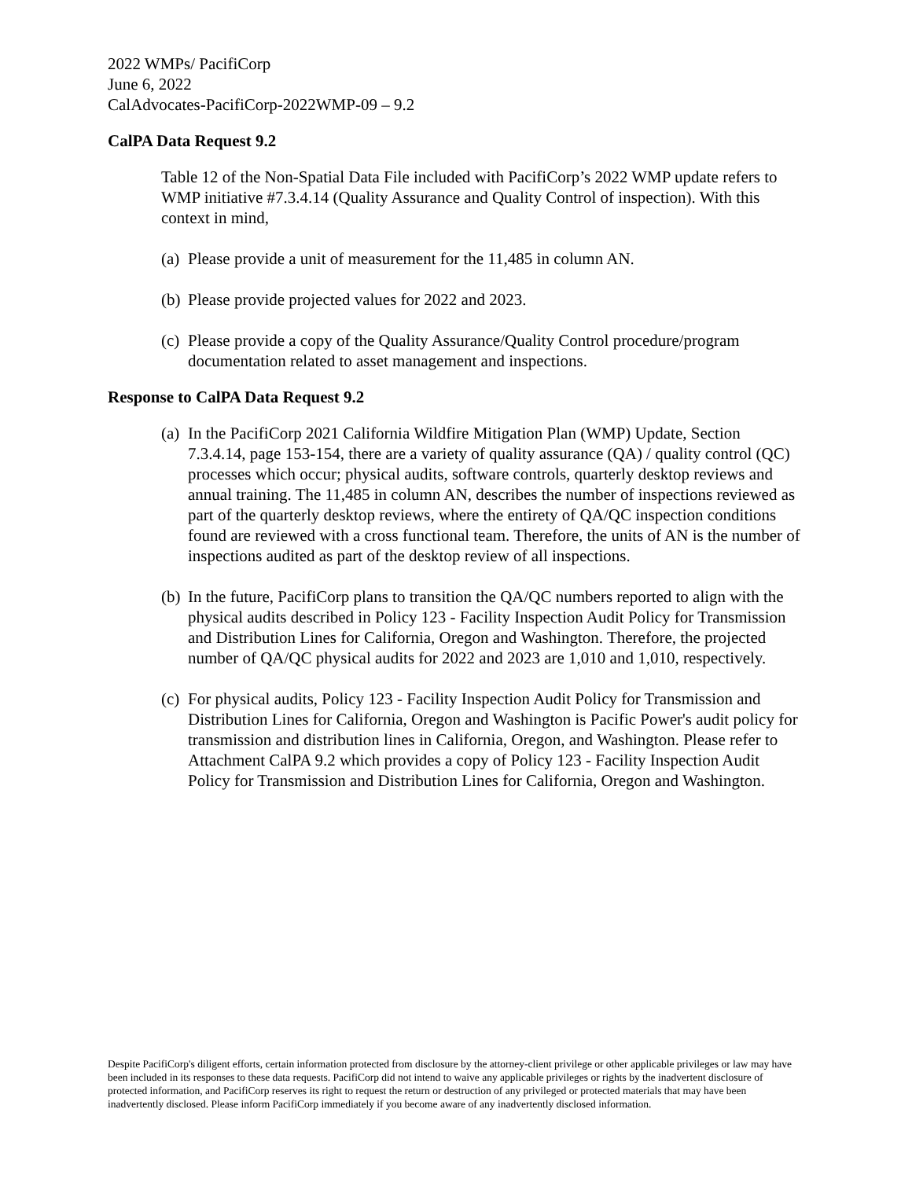2022 WMPs/ PacifiCorp
June 6, 2022
CalAdvocates-PacifiCorp-2022WMP-09 – 9.2
CalPA Data Request 9.2
Table 12 of the Non-Spatial Data File included with PacifiCorp’s 2022 WMP update refers to WMP initiative #7.3.4.14 (Quality Assurance and Quality Control of inspection). With this context in mind,
(a) Please provide a unit of measurement for the 11,485 in column AN.
(b) Please provide projected values for 2022 and 2023.
(c) Please provide a copy of the Quality Assurance/Quality Control procedure/program documentation related to asset management and inspections.
Response to CalPA Data Request 9.2
(a) In the PacifiCorp 2021 California Wildfire Mitigation Plan (WMP) Update, Section 7.3.4.14, page 153-154, there are a variety of quality assurance (QA) / quality control (QC) processes which occur; physical audits, software controls, quarterly desktop reviews and annual training. The 11,485 in column AN, describes the number of inspections reviewed as part of the quarterly desktop reviews, where the entirety of QA/QC inspection conditions found are reviewed with a cross functional team. Therefore, the units of AN is the number of inspections audited as part of the desktop review of all inspections.
(b) In the future, PacifiCorp plans to transition the QA/QC numbers reported to align with the physical audits described in Policy 123 - Facility Inspection Audit Policy for Transmission and Distribution Lines for California, Oregon and Washington. Therefore, the projected number of QA/QC physical audits for 2022 and 2023 are 1,010 and 1,010, respectively.
(c) For physical audits, Policy 123 - Facility Inspection Audit Policy for Transmission and Distribution Lines for California, Oregon and Washington is Pacific Power's audit policy for transmission and distribution lines in California, Oregon, and Washington. Please refer to Attachment CalPA 9.2 which provides a copy of Policy 123 - Facility Inspection Audit Policy for Transmission and Distribution Lines for California, Oregon and Washington.
Despite PacifiCorp's diligent efforts, certain information protected from disclosure by the attorney-client privilege or other applicable privileges or law may have been included in its responses to these data requests. PacifiCorp did not intend to waive any applicable privileges or rights by the inadvertent disclosure of protected information, and PacifiCorp reserves its right to request the return or destruction of any privileged or protected materials that may have been inadvertently disclosed. Please inform PacifiCorp immediately if you become aware of any inadvertently disclosed information.